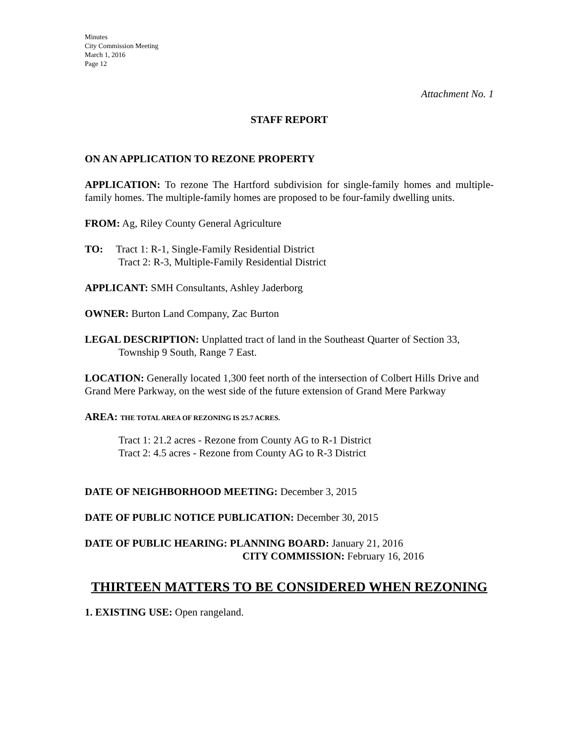Minutes
City Commission Meeting
March 1, 2016
Page 12
Attachment No. 1
STAFF REPORT
ON AN APPLICATION TO REZONE PROPERTY
APPLICATION: To rezone The Hartford subdivision for single-family homes and multiple-family homes. The multiple-family homes are proposed to be four-family dwelling units.
FROM: Ag, Riley County General Agriculture
TO: Tract 1: R-1, Single-Family Residential District
Tract 2: R-3, Multiple-Family Residential District
APPLICANT: SMH Consultants, Ashley Jaderborg
OWNER: Burton Land Company, Zac Burton
LEGAL DESCRIPTION: Unplatted tract of land in the Southeast Quarter of Section 33,
Township 9 South, Range 7 East.
LOCATION: Generally located 1,300 feet north of the intersection of Colbert Hills Drive and Grand Mere Parkway, on the west side of the future extension of Grand Mere Parkway
AREA: THE TOTAL AREA OF REZONING IS 25.7 ACRES.
Tract 1: 21.2 acres - Rezone from County AG to R-1 District
Tract 2: 4.5 acres - Rezone from County AG to R-3 District
DATE OF NEIGHBORHOOD MEETING: December 3, 2015
DATE OF PUBLIC NOTICE PUBLICATION: December 30, 2015
DATE OF PUBLIC HEARING: PLANNING BOARD: January 21, 2016
CITY COMMISSION: February 16, 2016
THIRTEEN MATTERS TO BE CONSIDERED WHEN REZONING
1. EXISTING USE: Open rangeland.